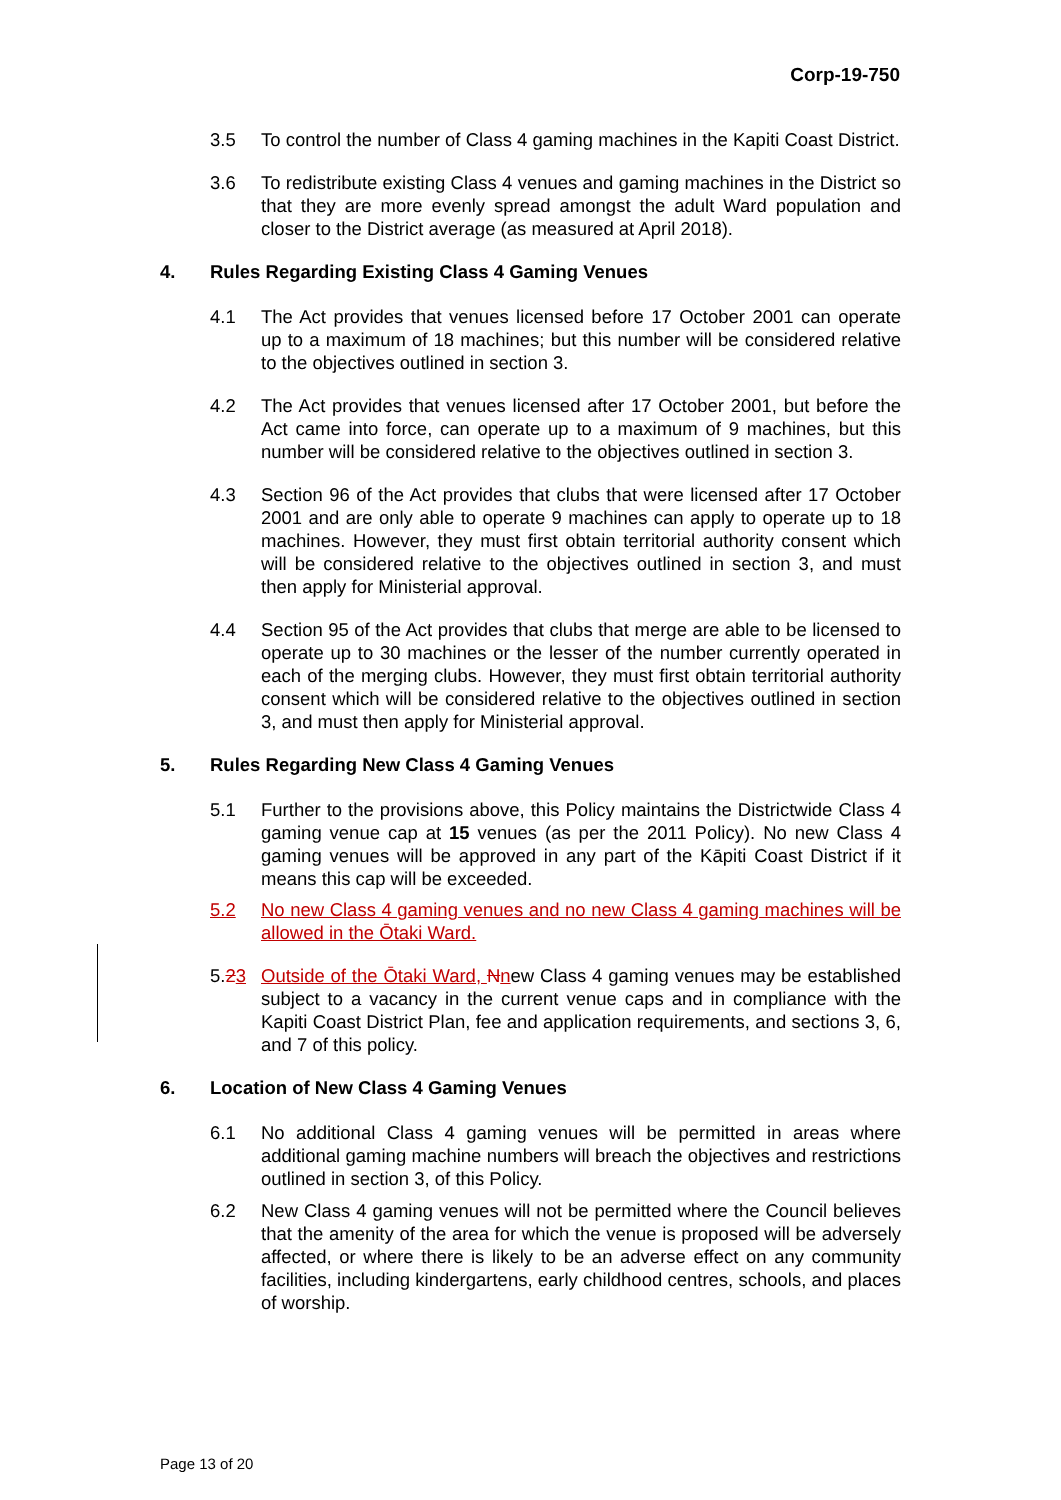Corp-19-750
3.5 To control the number of Class 4 gaming machines in the Kapiti Coast District.
3.6 To redistribute existing Class 4 venues and gaming machines in the District so that they are more evenly spread amongst the adult Ward population and closer to the District average (as measured at April 2018).
4. Rules Regarding Existing Class 4 Gaming Venues
4.1 The Act provides that venues licensed before 17 October 2001 can operate up to a maximum of 18 machines; but this number will be considered relative to the objectives outlined in section 3.
4.2 The Act provides that venues licensed after 17 October 2001, but before the Act came into force, can operate up to a maximum of 9 machines, but this number will be considered relative to the objectives outlined in section 3.
4.3 Section 96 of the Act provides that clubs that were licensed after 17 October 2001 and are only able to operate 9 machines can apply to operate up to 18 machines. However, they must first obtain territorial authority consent which will be considered relative to the objectives outlined in section 3, and must then apply for Ministerial approval.
4.4 Section 95 of the Act provides that clubs that merge are able to be licensed to operate up to 30 machines or the lesser of the number currently operated in each of the merging clubs. However, they must first obtain territorial authority consent which will be considered relative to the objectives outlined in section 3, and must then apply for Ministerial approval.
5. Rules Regarding New Class 4 Gaming Venues
5.1 Further to the provisions above, this Policy maintains the Districtwide Class 4 gaming venue cap at 15 venues (as per the 2011 Policy). No new Class 4 gaming venues will be approved in any part of the Kāpiti Coast District if it means this cap will be exceeded.
5.2 No new Class 4 gaming venues and no new Class 4 gaming machines will be allowed in the Ōtaki Ward.
5.23 Outside of the Ōtaki Ward, Nnew Class 4 gaming venues may be established subject to a vacancy in the current venue caps and in compliance with the Kapiti Coast District Plan, fee and application requirements, and sections 3, 6, and 7 of this policy.
6. Location of New Class 4 Gaming Venues
6.1 No additional Class 4 gaming venues will be permitted in areas where additional gaming machine numbers will breach the objectives and restrictions outlined in section 3, of this Policy.
6.2 New Class 4 gaming venues will not be permitted where the Council believes that the amenity of the area for which the venue is proposed will be adversely affected, or where there is likely to be an adverse effect on any community facilities, including kindergartens, early childhood centres, schools, and places of worship.
Page 13 of 20